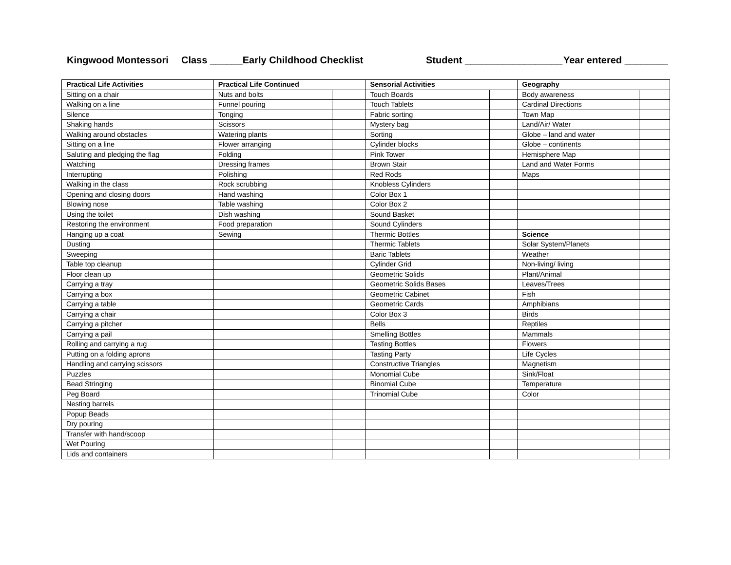Kingwood Montessori
Class ______Early Childhood Checklist
Student __________________ Year entered ________
| Practical Life Activities | | Practical Life Continued | | Sensorial Activities | | Geography | |
| Sitting on a chair | | Nuts and bolts | | Touch Boards | | Body awareness | |
| Walking on a line | | Funnel pouring | | Touch Tablets | | Cardinal Directions | |
| Silence | | Tonging | | Fabric sorting | | Town Map | |
| Shaking hands | | Scissors | | Mystery bag | | Land/Air/ Water | |
| Walking around obstacles | | Watering plants | | Sorting | | Globe – land and water | |
| Sitting on a line | | Flower arranging | | Cylinder blocks | | Globe – continents | |
| Saluting and pledging the flag | | Folding | | Pink Tower | | Hemisphere Map | |
| Watching | | Dressing frames | | Brown Stair | | Land and Water Forms | |
| Interrupting | | Polishing | | Red Rods | | Maps | |
| Walking in the class | | Rock scrubbing | | Knobless Cylinders | | | |
| Opening and closing doors | | Hand washing | | Color Box 1 | | | |
| Blowing nose | | Table washing | | Color Box 2 | | | |
| Using the toilet | | Dish washing | | Sound Basket | | | |
| Restoring the environment | | Food preparation | | Sound Cylinders | | | |
| Hanging up a coat | | Sewing | | Thermic Bottles | | Science | |
| Dusting | | | | Thermic Tablets | | Solar System/Planets | |
| Sweeping | | | | Baric Tablets | | Weather | |
| Table top cleanup | | | | Cylinder Grid | | Non-living/ living | |
| Floor clean up | | | | Geometric Solids | | Plant/Animal | |
| Carrying a tray | | | | Geometric Solids Bases | | Leaves/Trees | |
| Carrying a box | | | | Geometric Cabinet | | Fish | |
| Carrying a table | | | | Geometric Cards | | Amphibians | |
| Carrying a chair | | | | Color Box 3 | | Birds | |
| Carrying a pitcher | | | | Bells | | Reptiles | |
| Carrying a pail | | | | Smelling Bottles | | Mammals | |
| Rolling and carrying a rug | | | | Tasting Bottles | | Flowers | |
| Putting on a folding aprons | | | | Tasting Party | | Life Cycles | |
| Handling and carrying scissors | | | | Constructive Triangles | | Magnetism | |
| Puzzles | | | | Monomial Cube | | Sink/Float | |
| Bead Stringing | | | | Binomial Cube | | Temperature | |
| Peg Board | | | | Trinomial Cube | | Color | |
| Nesting barrels | | | | | | | |
| Popup Beads | | | | | | | |
| Dry pouring | | | | | | | |
| Transfer with hand/scoop | | | | | | | |
| Wet Pouring | | | | | | | |
| Lids and containers | | | | | | | |